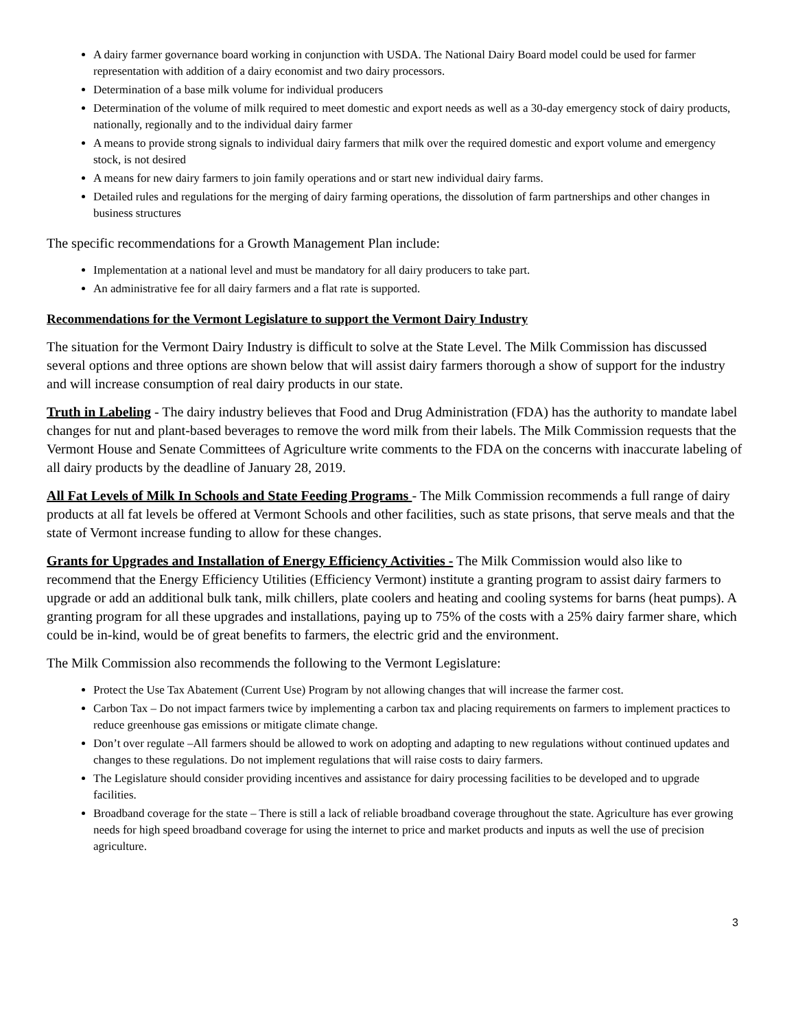A dairy farmer governance board working in conjunction with USDA. The National Dairy Board model could be used for farmer representation with addition of a dairy economist and two dairy processors.
Determination of a base milk volume for individual producers
Determination of the volume of milk required to meet domestic and export needs as well as a 30-day emergency stock of dairy products, nationally, regionally and to the individual dairy farmer
A means to provide strong signals to individual dairy farmers that milk over the required domestic and export volume and emergency stock, is not desired
A means for new dairy farmers to join family operations and or start new individual dairy farms.
Detailed rules and regulations for the merging of dairy farming operations, the dissolution of farm partnerships and other changes in business structures
The specific recommendations for a Growth Management Plan include:
Implementation at a national level and must be mandatory for all dairy producers to take part.
An administrative fee for all dairy farmers and a flat rate is supported.
Recommendations for the Vermont Legislature to support the Vermont Dairy Industry
The situation for the Vermont Dairy Industry is difficult to solve at the State Level. The Milk Commission has discussed several options and three options are shown below that will assist dairy farmers thorough a show of support for the industry and will increase consumption of real dairy products in our state.
Truth in Labeling - The dairy industry believes that Food and Drug Administration (FDA) has the authority to mandate label changes for nut and plant-based beverages to remove the word milk from their labels. The Milk Commission requests that the Vermont House and Senate Committees of Agriculture write comments to the FDA on the concerns with inaccurate labeling of all dairy products by the deadline of January 28, 2019.
All Fat Levels of Milk In Schools and State Feeding Programs - The Milk Commission recommends a full range of dairy products at all fat levels be offered at Vermont Schools and other facilities, such as state prisons, that serve meals and that the state of Vermont increase funding to allow for these changes.
Grants for Upgrades and Installation of Energy Efficiency Activities - The Milk Commission would also like to recommend that the Energy Efficiency Utilities (Efficiency Vermont) institute a granting program to assist dairy farmers to upgrade or add an additional bulk tank, milk chillers, plate coolers and heating and cooling systems for barns (heat pumps). A granting program for all these upgrades and installations, paying up to 75% of the costs with a 25% dairy farmer share, which could be in-kind, would be of great benefits to farmers, the electric grid and the environment.
The Milk Commission also recommends the following to the Vermont Legislature:
Protect the Use Tax Abatement (Current Use) Program by not allowing changes that will increase the farmer cost.
Carbon Tax – Do not impact farmers twice by implementing a carbon tax and placing requirements on farmers to implement practices to reduce greenhouse gas emissions or mitigate climate change.
Don’t over regulate –All farmers should be allowed to work on adopting and adapting to new regulations without continued updates and changes to these regulations. Do not implement regulations that will raise costs to dairy farmers.
The Legislature should consider providing incentives and assistance for dairy processing facilities to be developed and to upgrade facilities.
Broadband coverage for the state – There is still a lack of reliable broadband coverage throughout the state. Agriculture has ever growing needs for high speed broadband coverage for using the internet to price and market products and inputs as well the use of precision agriculture.
3